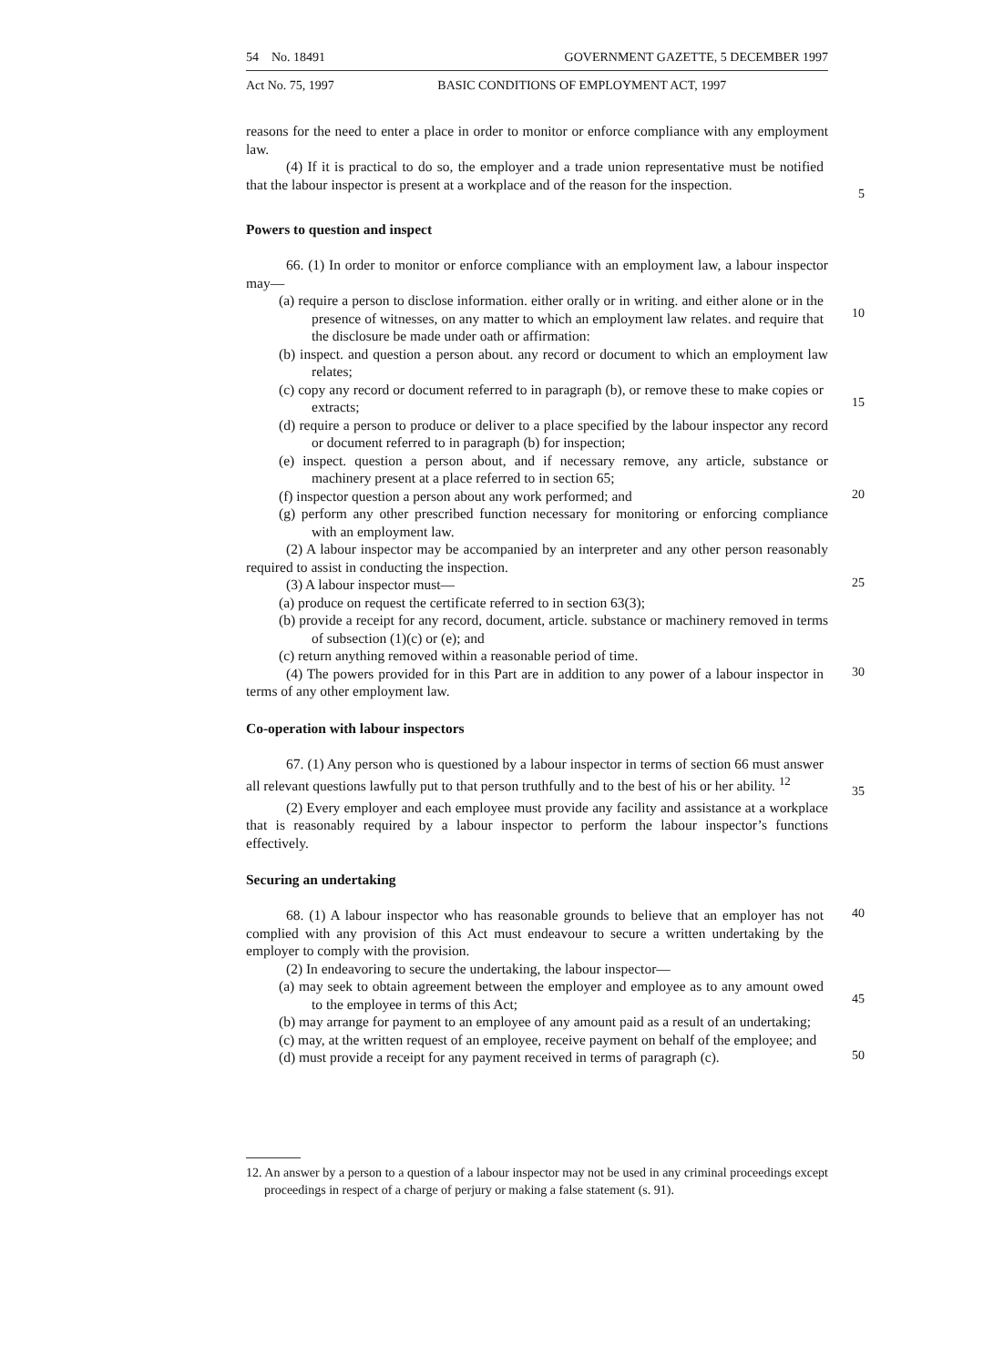54 No. 18491 GOVERNMENT GAZETTE, 5 DECEMBER 1997
Act No. 75, 1997 BASIC CONDITIONS OF EMPLOYMENT ACT, 1997
reasons for the need to enter a place in order to monitor or enforce compliance with any employment law.
(4) If it is practical to do so, the employer and a trade union representative must be notified that the labour inspector is present at a workplace and of the reason for the inspection.
5
Powers to question and inspect
66. (1) In order to monitor or enforce compliance with an employment law, a labour inspector may—
(a) require a person to disclose information. either orally or in writing. and either alone or in the presence of witnesses, on any matter to which an employment law relates. and require that the disclosure be made under oath or affirmation:
10
(b) inspect. and question a person about. any record or document to which an employment law relates;
(c) copy any record or document referred to in paragraph (b), or remove these to make copies or extracts;
15
(d) require a person to produce or deliver to a place specified by the labour inspector any record or document referred to in paragraph (b) for inspection;
(e) inspect. question a person about, and if necessary remove, any article, substance or machinery present at a place referred to in section 65;
(f) inspector question a person about any work performed; and
20
(g) perform any other prescribed function necessary for monitoring or enforcing compliance with an employment law.
(2) A labour inspector may be accompanied by an interpreter and any other person reasonably required to assist in conducting the inspection.
(3) A labour inspector must—
25
(a) produce on request the certificate referred to in section 63(3);
(b) provide a receipt for any record, document, article. substance or machinery removed in terms of subsection (1)(c) or (e); and
(c) return anything removed within a reasonable period of time.
(4) The powers provided for in this Part are in addition to any power of a labour inspector in terms of any other employment law.
30
Co-operation with labour inspectors
67. (1) Any person who is questioned by a labour inspector in terms of section 66 must answer all relevant questions lawfully put to that person truthfully and to the best of his or her ability. <sup>12</sup>
35
(2) Every employer and each employee must provide any facility and assistance at a workplace that is reasonably required by a labour inspector to perform the labour inspector’s functions effectively.
Securing an undertaking
68. (1) A labour inspector who has reasonable grounds to believe that an employer has not complied with any provision of this Act must endeavour to secure a written undertaking by the employer to comply with the provision.
40
(2) In endeavoring to secure the undertaking, the labour inspector—
(a) may seek to obtain agreement between the employer and employee as to any amount owed to the employee in terms of this Act;
45
(b) may arrange for payment to an employee of any amount paid as a result of an undertaking;
(c) may, at the written request of an employee, receive payment on behalf of the employee; and
(d) must provide a receipt for any payment received in terms of paragraph (c).
50
12. An answer by a person to a question of a labour inspector may not be used in any criminal proceedings except proceedings in respect of a charge of perjury or making a false statement (s. 91).